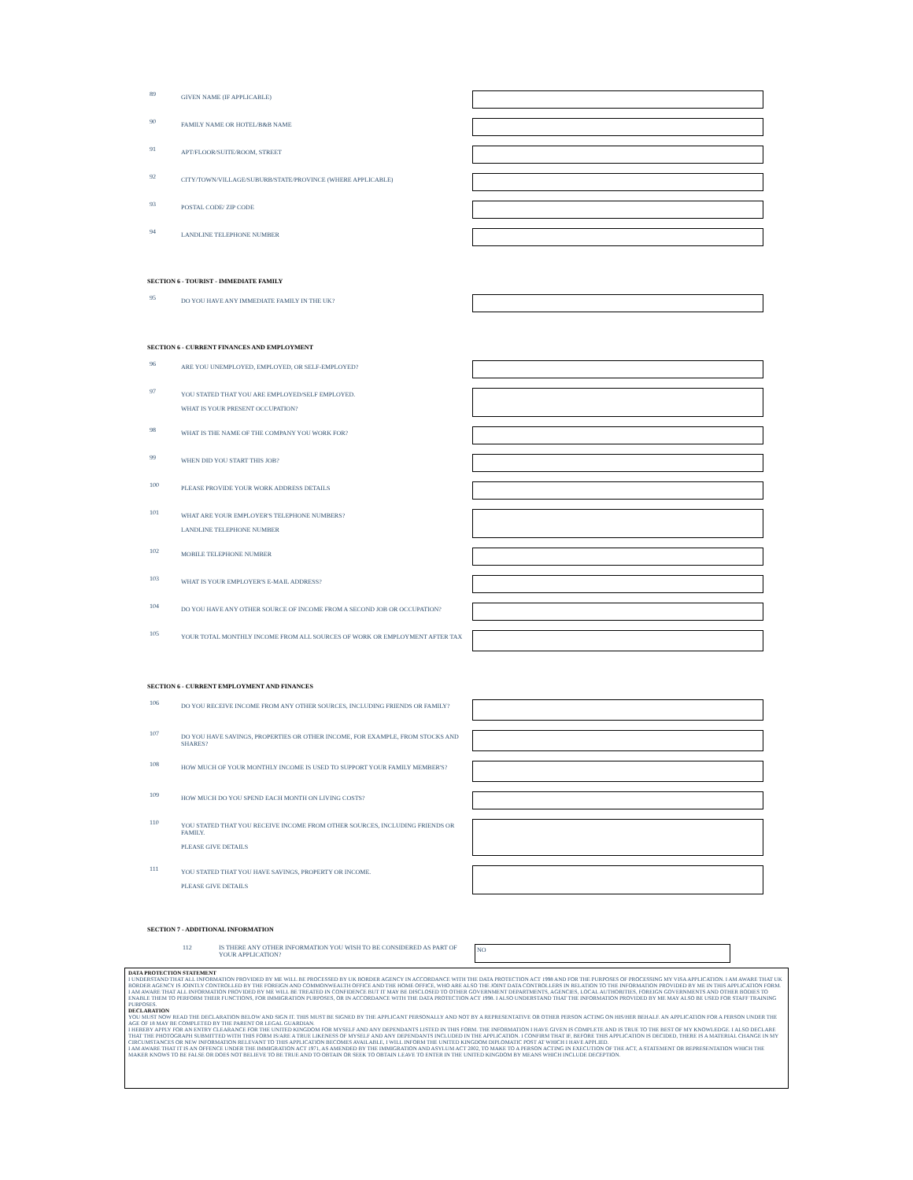89
GIVEN NAME (IF APPLICABLE)
90
FAMILY NAME OR HOTEL/B&B NAME
91
APT/FLOOR/SUITE/ROOM, STREET
92
CITY/TOWN/VILLAGE/SUBURB/STATE/PROVINCE (WHERE APPLICABLE)
93
POSTAL CODE/ ZIP CODE
94
LANDLINE TELEPHONE NUMBER
SECTION 6 - TOURIST - IMMEDIATE FAMILY
95
DO YOU HAVE ANY IMMEDIATE FAMILY IN THE UK?
SECTION 6 - CURRENT FINANCES AND EMPLOYMENT
96
ARE YOU UNEMPLOYED, EMPLOYED, OR SELF-EMPLOYED?
97
YOU STATED THAT YOU ARE EMPLOYED/SELF EMPLOYED.
WHAT IS YOUR PRESENT OCCUPATION?
98
WHAT IS THE NAME OF THE COMPANY YOU WORK FOR?
99
WHEN DID YOU START THIS JOB?
100
PLEASE PROVIDE YOUR WORK ADDRESS DETAILS
101
WHAT ARE YOUR EMPLOYER'S TELEPHONE NUMBERS?
LANDLINE TELEPHONE NUMBER
102
MOBILE TELEPHONE NUMBER
103
WHAT IS YOUR EMPLOYER'S E-MAIL ADDRESS?
104
DO YOU HAVE ANY OTHER SOURCE OF INCOME FROM A SECOND JOB OR OCCUPATION?
105
YOUR TOTAL MONTHLY INCOME FROM ALL SOURCES OF WORK OR EMPLOYMENT AFTER TAX
SECTION 6 - CURRENT EMPLOYMENT AND FINANCES
106
DO YOU RECEIVE INCOME FROM ANY OTHER SOURCES, INCLUDING FRIENDS OR FAMILY?
107
DO YOU HAVE SAVINGS, PROPERTIES OR OTHER INCOME, FOR EXAMPLE, FROM STOCKS AND SHARES?
108
HOW MUCH OF YOUR MONTHLY INCOME IS USED TO SUPPORT YOUR FAMILY MEMBER'S?
109
HOW MUCH DO YOU SPEND EACH MONTH ON LIVING COSTS?
110
YOU STATED THAT YOU RECEIVE INCOME FROM OTHER SOURCES, INCLUDING FRIENDS OR FAMILY.
PLEASE GIVE DETAILS
111
YOU STATED THAT YOU HAVE SAVINGS, PROPERTY OR INCOME.
PLEASE GIVE DETAILS
SECTION 7 - ADDITIONAL INFORMATION
112 IS THERE ANY OTHER INFORMATION YOU WISH TO BE CONSIDERED AS PART OF YOUR APPLICATION?
NO
DATA PROTECTION STATEMENT
I UNDERSTAND THAT ALL INFORMATION PROVIDED BY ME WILL BE PROCESSED BY UK BORDER AGENCY IN ACCORDANCE WITH THE DATA PROTECTION ACT 1998 AND FOR THE PURPOSES OF PROCESSING MY VISA APPLICATION. I AM AWARE THAT UK BORDER AGENCY IS JOINTLY CONTROLLED BY THE FOREIGN AND COMMONWEALTH OFFICE AND THE HOME OFFICE, WHO ARE ALSO THE JOINT DATA CONTROLLERS IN RELATION TO THE INFORMATION PROVIDED BY ME IN THIS APPLICATION FORM.
I AM AWARE THAT ALL INFORMATION PROVIDED BY ME WILL BE TREATED IN CONFIDENCE BUT IT MAY BE DISCLOSED TO OTHER GOVERNMENT DEPARTMENTS, AGENCIES, LOCAL AUTHORITIES, FOREIGN GOVERNMENTS AND OTHER BODIES TO ENABLE THEM TO PERFORM THEIR FUNCTIONS, FOR IMMIGRATION PURPOSES, OR IN ACCORDANCE WITH THE DATA PROTECTION ACT 1998. I ALSO UNDERSTAND THAT THE INFORMATION PROVIDED BY ME MAY ALSO BE USED FOR STAFF TRAINING PURPOSES.
DECLARATION
YOU MUST NOW READ THE DECLARATION BELOW AND SIGN IT. THIS MUST BE SIGNED BY THE APPLICANT PERSONALLY AND NOT BY A REPRESENTATIVE OR OTHER PERSON ACTING ON HIS/HER BEHALF. AN APPLICATION FOR A PERSON UNDER THE AGE OF 18 MAY BE COMPLETED BY THE PARENT OR LEGAL GUARDIAN.
I HEREBY APPLY FOR AN ENTRY CLEARANCE FOR THE UNITED KINGDOM FOR MYSELF AND ANY DEPENDANTS LISTED IN THIS FORM. THE INFORMATION I HAVE GIVEN IS COMPLETE AND IS TRUE TO THE BEST OF MY KNOWLEDGE. I ALSO DECLARE THAT THE PHOTOGRAPH SUBMITTED WITH THIS FORM IS/ARE A TRUE LIKENESS OF MYSELF AND ANY DEPENDANTS INCLUDED IN THE APPLICATION. I CONFIRM THAT IF, BEFORE THIS APPLICATION IS DECIDED, THERE IS A MATERIAL CHANGE IN MY CIRCUMSTANCES OR NEW INFORMATION RELEVANT TO THIS APPLICATION BECOMES AVAILABLE, I WILL INFORM THE UNITED KINGDOM DIPLOMATIC POST AT WHICH I HAVE APPLIED.
I AM AWARE THAT IT IS AN OFFENCE UNDER THE IMMIGRATION ACT 1971, AS AMENDED BY THE IMMIGRATION AND ASYLUM ACT 2002, TO MAKE TO A PERSON ACTING IN EXECUTION OF THE ACT, A STATEMENT OR REPRESENTATION WHICH THE MAKER KNOWS TO BE FALSE OR DOES NOT BELIEVE TO BE TRUE AND TO OBTAIN OR SEEK TO OBTAIN LEAVE TO ENTER IN THE UNITED KINGDOM BY MEANS WHICH INCLUDE DECEPTION.